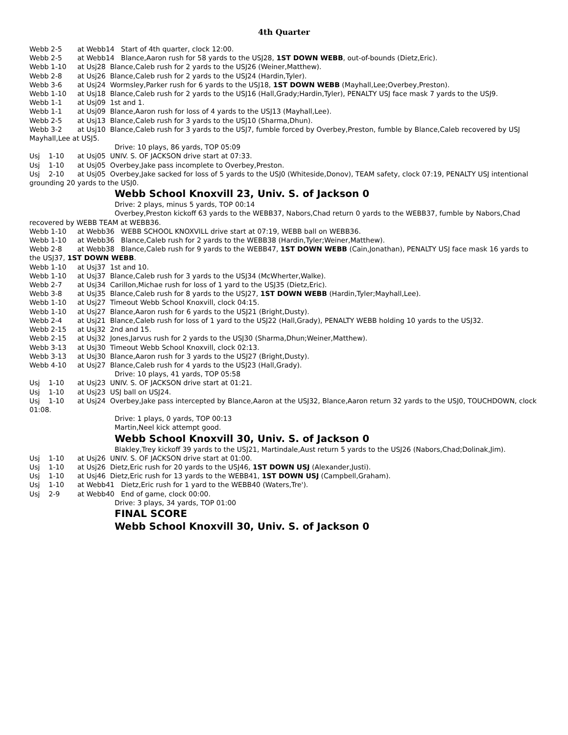4th Quarter
Webb 2-5 at Webb14 Start of 4th quarter, clock 12:00.
Webb 2-5 at Webb14 Blance,Aaron rush for 58 yards to the USJ28, 1ST DOWN WEBB, out-of-bounds (Dietz,Eric).
Webb 1-10 at Usj28 Blance,Caleb rush for 2 yards to the USJ26 (Weiner,Matthew).
Webb 2-8 at Usj26 Blance,Caleb rush for 2 yards to the USJ24 (Hardin,Tyler).
Webb 3-6 at Usj24 Wormsley,Parker rush for 6 yards to the USJ18, 1ST DOWN WEBB (Mayhall,Lee;Overbey,Preston).
Webb 1-10 at Usj18 Blance,Caleb rush for 2 yards to the USJ16 (Hall,Grady;Hardin,Tyler), PENALTY USJ face mask 7 yards to the USJ9.
Webb 1-1 at Usj09 1st and 1.
Webb 1-1 at Usj09 Blance,Aaron rush for loss of 4 yards to the USJ13 (Mayhall,Lee).
Webb 2-5 at Usj13 Blance,Caleb rush for 3 yards to the USJ10 (Sharma,Dhun).
Webb 3-2 at Usj10 Blance,Caleb rush for 3 yards to the USJ7, fumble forced by Overbey,Preston, fumble by Blance,Caleb recovered by USJ Mayhall,Lee at USJ5.
Drive: 10 plays, 86 yards, TOP 05:09
Usj 1-10 at Usj05 UNIV. S. OF JACKSON drive start at 07:33.
Usj 1-10 at Usj05 Overbey,Jake pass incomplete to Overbey,Preston.
Usj 2-10 at Usj05 Overbey,Jake sacked for loss of 5 yards to the USJ0 (Whiteside,Donov), TEAM safety, clock 07:19, PENALTY USJ intentional grounding 20 yards to the USJ0.
Webb School Knoxvill 23, Univ. S. of Jackson 0
Drive: 2 plays, minus 5 yards, TOP 00:14
Overbey,Preston kickoff 63 yards to the WEBB37, Nabors,Chad return 0 yards to the WEBB37, fumble by Nabors,Chad recovered by WEBB TEAM at WEBB36.
Webb 1-10 at Webb36 WEBB SCHOOL KNOXVILL drive start at 07:19, WEBB ball on WEBB36.
Webb 1-10 at Webb36 Blance,Caleb rush for 2 yards to the WEBB38 (Hardin,Tyler;Weiner,Matthew).
Webb 2-8 at Webb38 Blance,Caleb rush for 9 yards to the WEBB47, 1ST DOWN WEBB (Cain,Jonathan), PENALTY USJ face mask 16 yards to the USJ37, 1ST DOWN WEBB.
Webb 1-10 at Usj37 1st and 10.
Webb 1-10 at Usj37 Blance,Caleb rush for 3 yards to the USJ34 (McWherter,Walke).
Webb 2-7 at Usj34 Carillon,Michae rush for loss of 1 yard to the USJ35 (Dietz,Eric).
Webb 3-8 at Usj35 Blance,Caleb rush for 8 yards to the USJ27, 1ST DOWN WEBB (Hardin,Tyler;Mayhall,Lee).
Webb 1-10 at Usj27 Timeout Webb School Knoxvill, clock 04:15.
Webb 1-10 at Usj27 Blance,Aaron rush for 6 yards to the USJ21 (Bright,Dusty).
Webb 2-4 at Usj21 Blance,Caleb rush for loss of 1 yard to the USJ22 (Hall,Grady), PENALTY WEBB holding 10 yards to the USJ32.
Webb 2-15 at Usj32 2nd and 15.
Webb 2-15 at Usj32 Jones,Jarvus rush for 2 yards to the USJ30 (Sharma,Dhun;Weiner,Matthew).
Webb 3-13 at Usj30 Timeout Webb School Knoxvill, clock 02:13.
Webb 3-13 at Usj30 Blance,Aaron rush for 3 yards to the USJ27 (Bright,Dusty).
Webb 4-10 at Usj27 Blance,Caleb rush for 4 yards to the USJ23 (Hall,Grady).
Drive: 10 plays, 41 yards, TOP 05:58
Usj 1-10 at Usj23 UNIV. S. OF JACKSON drive start at 01:21.
Usj 1-10 at Usj23 USJ ball on USJ24.
Usj 1-10 at Usj24 Overbey,Jake pass intercepted by Blance,Aaron at the USJ32, Blance,Aaron return 32 yards to the USJ0, TOUCHDOWN, clock 01:08.
Drive: 1 plays, 0 yards, TOP 00:13
Martin,Neel kick attempt good.
Webb School Knoxvill 30, Univ. S. of Jackson 0
Blakley,Trey kickoff 39 yards to the USJ21, Martindale,Aust return 5 yards to the USJ26 (Nabors,Chad;Dolinak,Jim).
Usj 1-10 at Usj26 UNIV. S. OF JACKSON drive start at 01:00.
Usj 1-10 at Usj26 Dietz,Eric rush for 20 yards to the USJ46, 1ST DOWN USJ (Alexander,Justi).
Usj 1-10 at Usj46 Dietz,Eric rush for 13 yards to the WEBB41, 1ST DOWN USJ (Campbell,Graham).
Usj 1-10 at Webb41 Dietz,Eric rush for 1 yard to the WEBB40 (Waters,Tre').
Usj 2-9 at Webb40 End of game, clock 00:00.
Drive: 3 plays, 34 yards, TOP 01:00
FINAL SCORE
Webb School Knoxvill 30, Univ. S. of Jackson 0